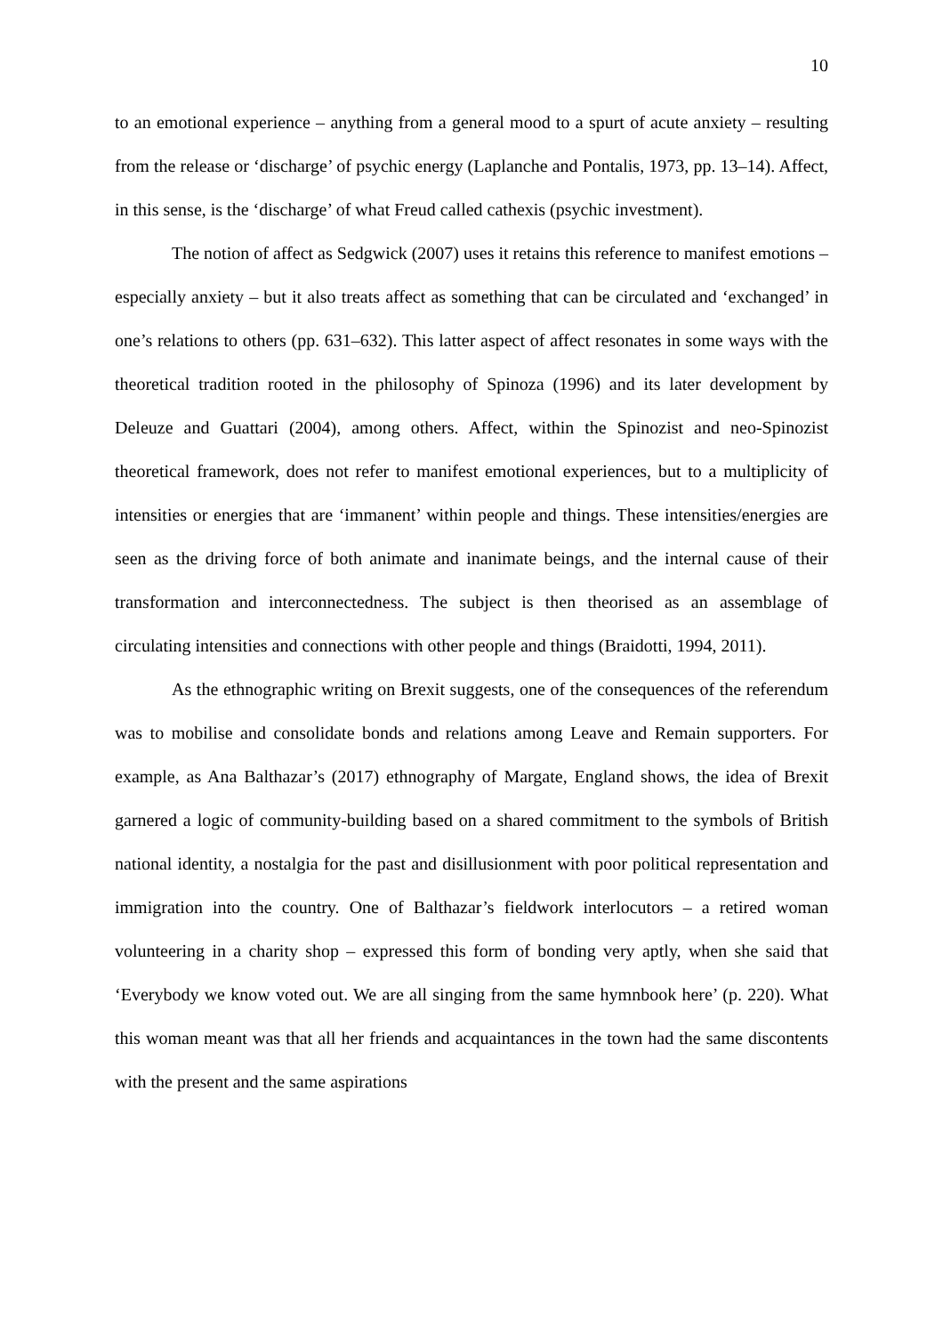10
to an emotional experience – anything from a general mood to a spurt of acute anxiety – resulting from the release or ‘discharge’ of psychic energy (Laplanche and Pontalis, 1973, pp. 13–14). Affect, in this sense, is the ‘discharge’ of what Freud called cathexis (psychic investment).
The notion of affect as Sedgwick (2007) uses it retains this reference to manifest emotions – especially anxiety – but it also treats affect as something that can be circulated and ‘exchanged’ in one’s relations to others (pp. 631–632). This latter aspect of affect resonates in some ways with the theoretical tradition rooted in the philosophy of Spinoza (1996) and its later development by Deleuze and Guattari (2004), among others. Affect, within the Spinozist and neo-Spinozist theoretical framework, does not refer to manifest emotional experiences, but to a multiplicity of intensities or energies that are ‘immanent’ within people and things. These intensities/energies are seen as the driving force of both animate and inanimate beings, and the internal cause of their transformation and interconnectedness. The subject is then theorised as an assemblage of circulating intensities and connections with other people and things (Braidotti, 1994, 2011).
As the ethnographic writing on Brexit suggests, one of the consequences of the referendum was to mobilise and consolidate bonds and relations among Leave and Remain supporters. For example, as Ana Balthazar’s (2017) ethnography of Margate, England shows, the idea of Brexit garnered a logic of community-building based on a shared commitment to the symbols of British national identity, a nostalgia for the past and disillusionment with poor political representation and immigration into the country. One of Balthazar’s fieldwork interlocutors – a retired woman volunteering in a charity shop – expressed this form of bonding very aptly, when she said that ‘Everybody we know voted out. We are all singing from the same hymnbook here’ (p. 220). What this woman meant was that all her friends and acquaintances in the town had the same discontents with the present and the same aspirations